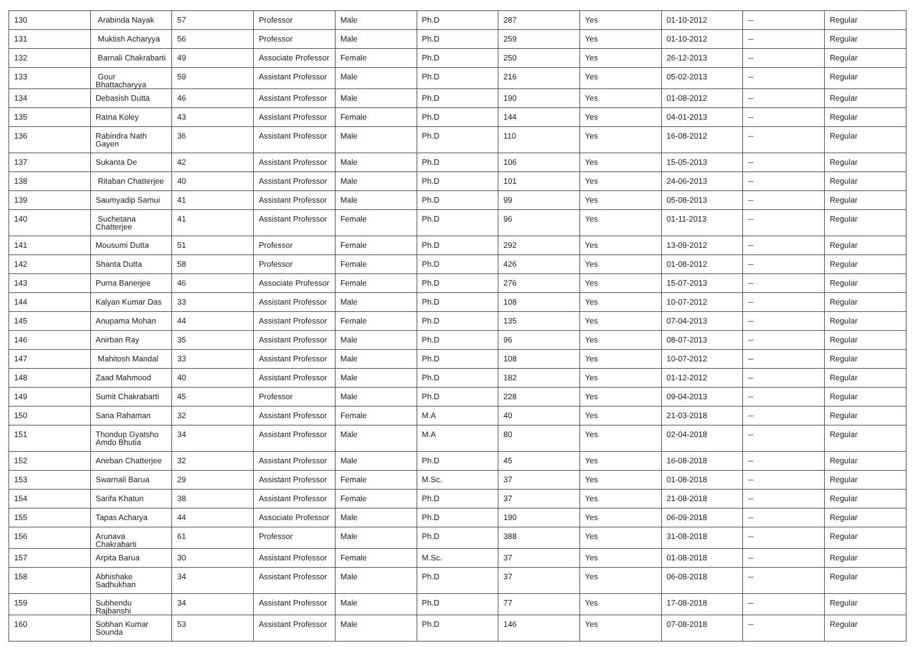| 130 | Arabinda Nayak | 57 | Professor | Male | Ph.D | 287 | Yes | 01-10-2012 | -- | Regular |
| 131 | Muktish Acharyya | 56 | Professor | Male | Ph.D | 259 | Yes | 01-10-2012 | -- | Regular |
| 132 | Barnali Chakrabarti | 49 | Associate Professor | Female | Ph.D | 250 | Yes | 26-12-2013 | -- | Regular |
| 133 | Gour Bhattacharyya | 59 | Assistant Professor | Male | Ph.D | 216 | Yes | 05-02-2013 | -- | Regular |
| 134 | Debasish Dutta | 46 | Assistant Professor | Male | Ph.D | 190 | Yes | 01-08-2012 | -- | Regular |
| 135 | Ratna Koley | 43 | Assistant Professor | Female | Ph.D | 144 | Yes | 04-01-2013 | -- | Regular |
| 136 | Rabindra Nath Gayen | 36 | Assistant Professor | Male | Ph.D | 110 | Yes | 16-08-2012 | -- | Regular |
| 137 | Sukanta De | 42 | Assistant Professor | Male | Ph.D | 106 | Yes | 15-05-2013 | -- | Regular |
| 138 | Ritaban Chatterjee | 40 | Assistant Professor | Male | Ph.D | 101 | Yes | 24-06-2013 | -- | Regular |
| 139 | Saumyadip Samui | 41 | Assistant Professor | Male | Ph.D | 99 | Yes | 05-08-2013 | -- | Regular |
| 140 | Suchetana Chatterjee | 41 | Assistant Professor | Female | Ph.D | 96 | Yes | 01-11-2013 | -- | Regular |
| 141 | Mousumi Dutta | 51 | Professor | Female | Ph.D | 292 | Yes | 13-09-2012 | -- | Regular |
| 142 | Shanta Dutta | 58 | Professor | Female | Ph.D | 426 | Yes | 01-08-2012 | -- | Regular |
| 143 | Purna Banerjee | 46 | Associate Professor | Female | Ph.D | 276 | Yes | 15-07-2013 | -- | Regular |
| 144 | Kalyan Kumar Das | 33 | Assistant Professor | Male | Ph.D | 108 | Yes | 10-07-2012 | -- | Regular |
| 145 | Anupama Mohan | 44 | Assistant Professor | Female | Ph.D | 135 | Yes | 07-04-2013 | -- | Regular |
| 146 | Anirban Ray | 35 | Assistant Professor | Male | Ph.D | 96 | Yes | 08-07-2013 | -- | Regular |
| 147 | Mahitosh Mandal | 33 | Assistant Professor | Male | Ph.D | 108 | Yes | 10-07-2012 | -- | Regular |
| 148 | Zaad Mahmood | 40 | Assistant Professor | Male | Ph.D | 182 | Yes | 01-12-2012 | -- | Regular |
| 149 | Sumit Chakrabarti | 45 | Professor | Male | Ph.D | 228 | Yes | 09-04-2013 | -- | Regular |
| 150 | Sana Rahaman | 32 | Assistant Professor | Female | M.A | 40 | Yes | 21-03-2018 | -- | Regular |
| 151 | Thondup Gyatsho Amdo Bhutia | 34 | Assistant Professor | Male | M.A | 80 | Yes | 02-04-2018 | -- | Regular |
| 152 | Anirban Chatterjee | 32 | Assistant Professor | Male | Ph.D | 45 | Yes | 16-08-2018 | -- | Regular |
| 153 | Swarnali Barua | 29 | Assistant Professor | Female | M.Sc. | 37 | Yes | 01-08-2018 | -- | Regular |
| 154 | Sarifa Khatun | 38 | Assistant Professor | Female | Ph.D | 37 | Yes | 21-08-2018 | -- | Regular |
| 155 | Tapas Acharya | 44 | Associate Professor | Male | Ph.D | 190 | Yes | 06-09-2018 | -- | Regular |
| 156 | Arunava Chakrabarti | 61 | Professor | Male | Ph.D | 388 | Yes | 31-08-2018 | -- | Regular |
| 157 | Arpita Barua | 30 | Assistant Professor | Female | M.Sc. | 37 | Yes | 01-08-2018 | -- | Regular |
| 158 | Abhishake Sadhukhan | 34 | Assistant Professor | Male | Ph.D | 37 | Yes | 06-08-2018 | -- | Regular |
| 159 | Subhendu Rajbanshi | 34 | Assistant Professor | Male | Ph.D | 77 | Yes | 17-08-2018 | -- | Regular |
| 160 | Sobhan Kumar Sounda | 53 | Assistant Professor | Male | Ph.D | 146 | Yes | 07-08-2018 | -- | Regular |